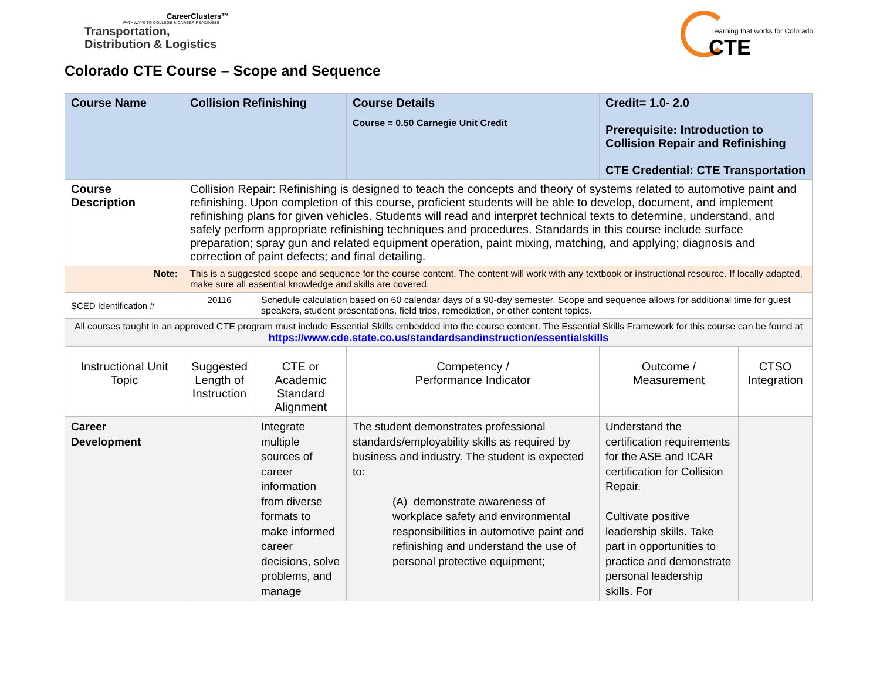CareerClusters™
PATHWAYS TO COLLEGE & CAREER READINESS
Transportation,
Distribution & Logistics
Colorado CTE Course – Scope and Sequence
Learning that works for Colorado
CTE
| Course Name | Collision Refinishing | | Course Details Course = 0.50 Carnegie Unit Credit | Credit= 1.0- 2.0 Prerequisite: Introduction to Collision Repair and Refinishing CTE Credential: CTE Transportation | |
| Course Description | Collision Repair: Refinishing is designed to teach the concepts and theory of systems related to automotive paint and refinishing. Upon completion of this course, proficient students will be able to develop, document, and implement refinishing plans for given vehicles. Students will read and interpret technical texts to determine, understand, and safely perform appropriate refinishing techniques and procedures. Standards in this course include surface preparation; spray gun and related equipment operation, paint mixing, matching, and applying; diagnosis and correction of paint defects; and final detailing. | | | | |
| Note: | This is a suggested scope and sequence for the course content. The content will work with any textbook or instructional resource. If locally adapted, make sure all essential knowledge and skills are covered. | | | | |
| SCED Identification # | 20116 | Schedule calculation based on 60 calendar days of a 90-day semester. Scope and sequence allows for additional time for guest speakers, student presentations, field trips, remediation, or other content topics. | | | |
| All courses taught in an approved CTE program must include Essential Skills embedded into the course content. The Essential Skills Framework for this course can be found at https://www.cde.state.co.us/standardsandinstruction/essentialskills | | | | | |
| Instructional Unit Topic | Suggested Length of Instruction | CTE or Academic Standard Alignment | Competency / Performance Indicator | Outcome / Measurement | CTSO Integration |
| Career Development | | Integrate multiple sources of career information from diverse formats to make informed career decisions, solve problems, and manage | The student demonstrates professional standards/employability skills as required by business and industry. The student is expected to: (A) demonstrate awareness of workplace safety and environmental responsibilities in automotive paint and refinishing and understand the use of personal protective equipment; | Understand the certification requirements for the ASE and ICAR certification for Collision Repair. Cultivate positive leadership skills. Take part in opportunities to practice and demonstrate personal leadership skills. For | |